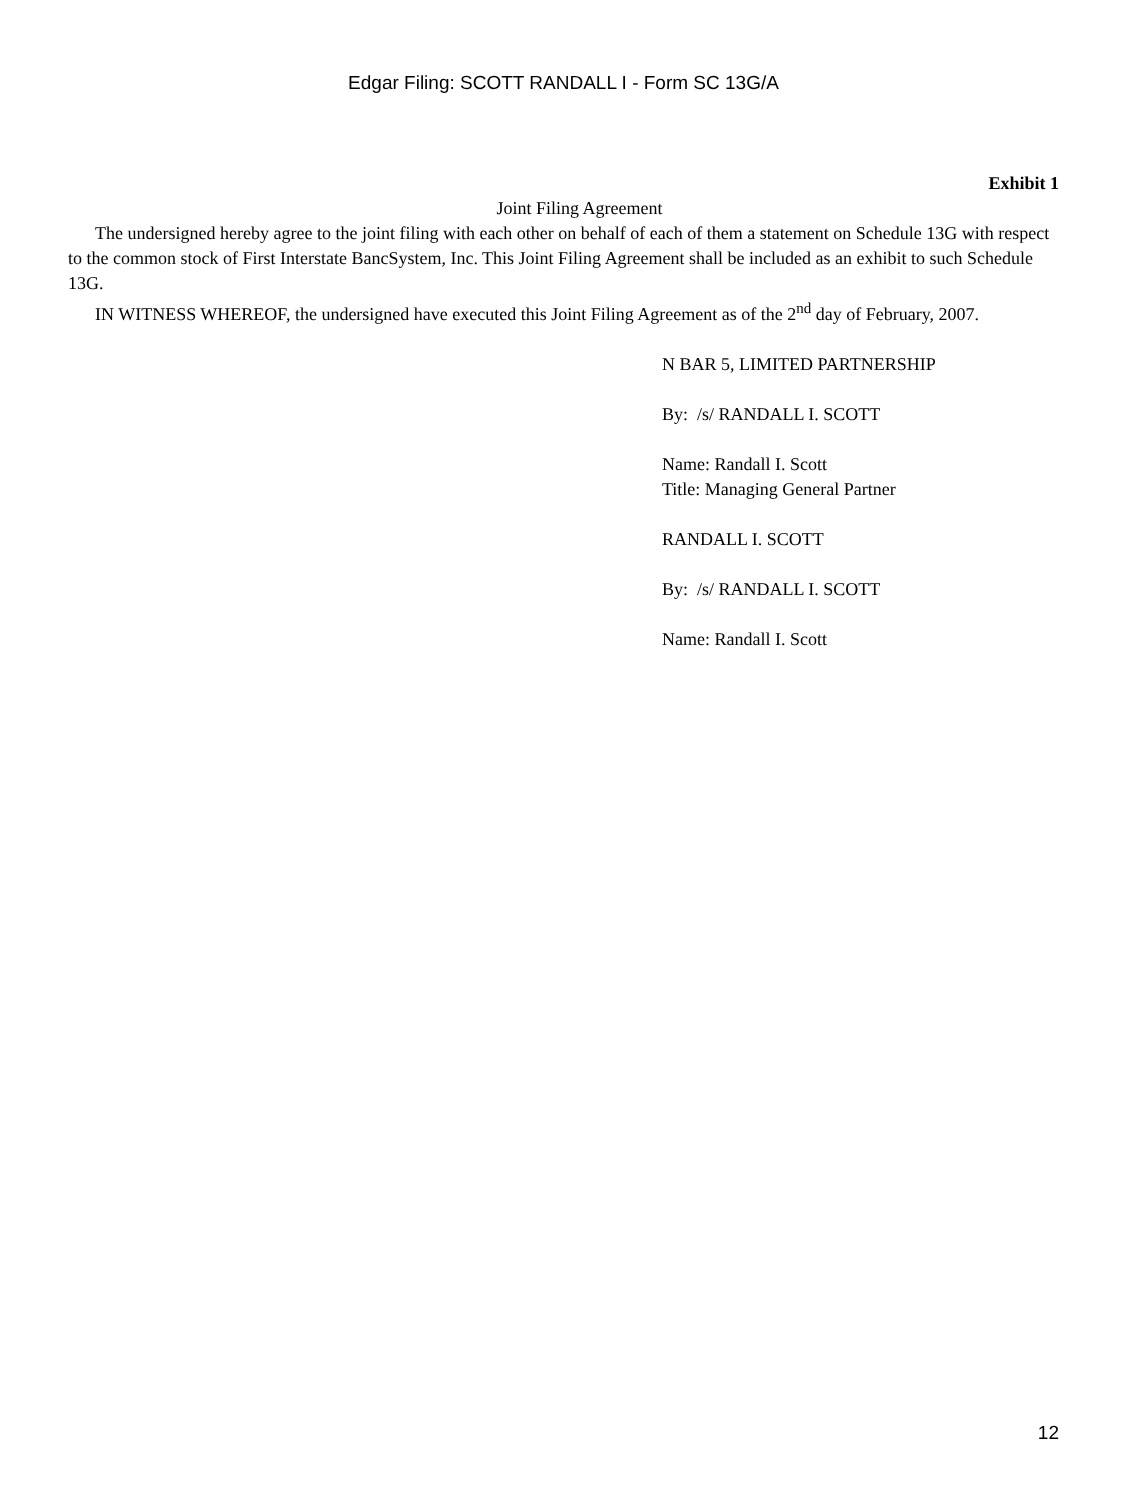Edgar Filing: SCOTT RANDALL I - Form SC 13G/A
Exhibit 1
Joint Filing Agreement
The undersigned hereby agree to the joint filing with each other on behalf of each of them a statement on Schedule 13G with respect to the common stock of First Interstate BancSystem, Inc. This Joint Filing Agreement shall be included as an exhibit to such Schedule 13G.
IN WITNESS WHEREOF, the undersigned have executed this Joint Filing Agreement as of the 2<sup>nd</sup> day of February, 2007.
N BAR 5, LIMITED PARTNERSHIP
By: /s/ RANDALL I. SCOTT
Name: Randall I. Scott
Title: Managing General Partner
RANDALL I. SCOTT
By: /s/ RANDALL I. SCOTT
Name: Randall I. Scott
12